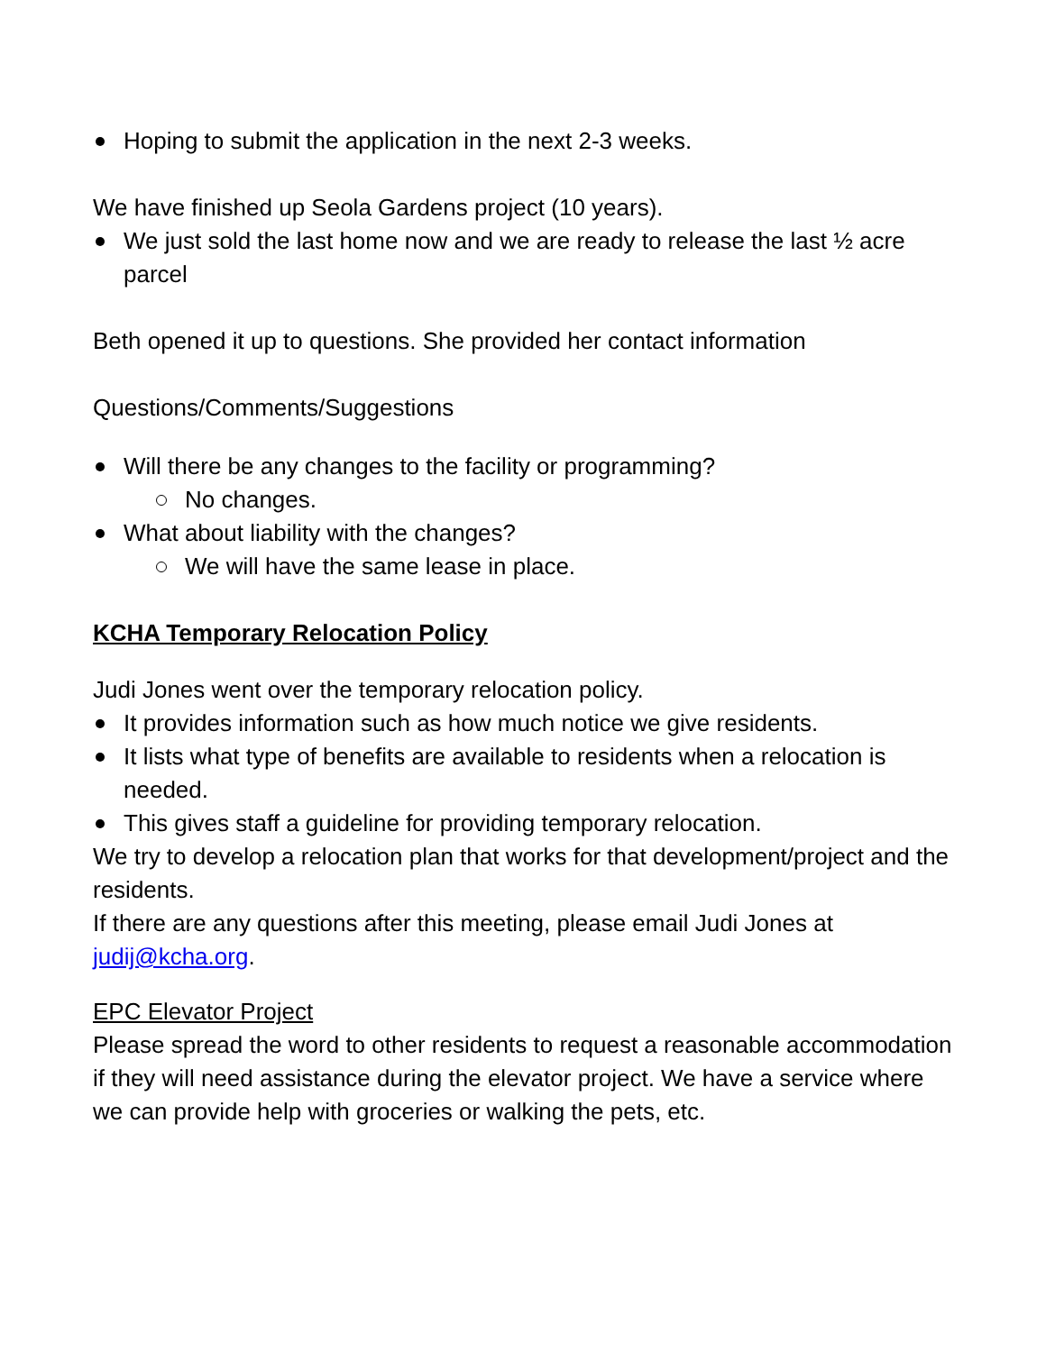Hoping to submit the application in the next 2-3 weeks.
We have finished up Seola Gardens project (10 years).
We just sold the last home now and we are ready to release the last ½ acre parcel
Beth opened it up to questions. She provided her contact information
Questions/Comments/Suggestions
Will there be any changes to the facility or programming?
No changes.
What about liability with the changes?
We will have the same lease in place.
KCHA Temporary Relocation Policy
Judi Jones went over the temporary relocation policy.
It provides information such as how much notice we give residents.
It lists what type of benefits are available to residents when a relocation is needed.
This gives staff a guideline for providing temporary relocation.
We try to develop a relocation plan that works for that development/project and the residents.
If there are any questions after this meeting, please email Judi Jones at judij@kcha.org.
EPC Elevator Project
Please spread the word to other residents to request a reasonable accommodation if they will need assistance during the elevator project. We have a service where we can provide help with groceries or walking the pets, etc.